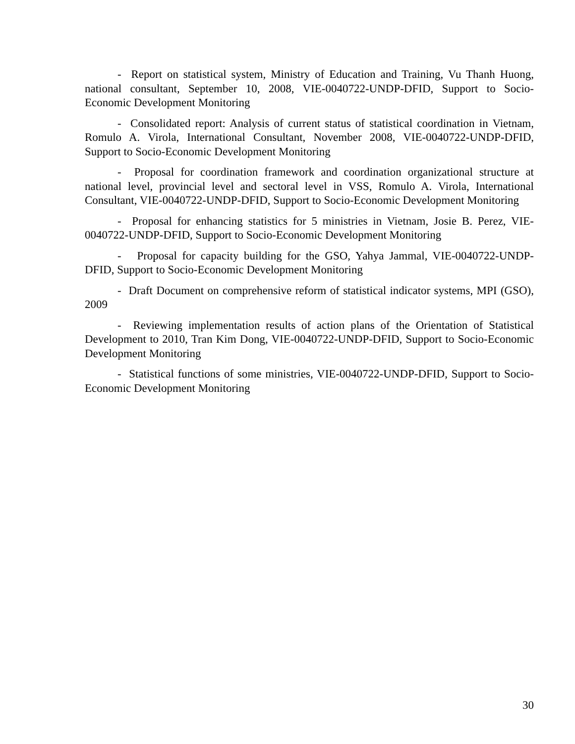- Report on statistical system, Ministry of Education and Training, Vu Thanh Huong, national consultant, September 10, 2008, VIE-0040722-UNDP-DFID, Support to Socio-Economic Development Monitoring
- Consolidated report: Analysis of current status of statistical coordination in Vietnam, Romulo A. Virola, International Consultant, November 2008, VIE-0040722-UNDP-DFID, Support to Socio-Economic Development Monitoring
- Proposal for coordination framework and coordination organizational structure at national level, provincial level and sectoral level in VSS, Romulo A. Virola, International Consultant, VIE-0040722-UNDP-DFID, Support to Socio-Economic Development Monitoring
- Proposal for enhancing statistics for 5 ministries in Vietnam, Josie B. Perez, VIE-0040722-UNDP-DFID, Support to Socio-Economic Development Monitoring
- Proposal for capacity building for the GSO, Yahya Jammal, VIE-0040722-UNDP-DFID, Support to Socio-Economic Development Monitoring
- Draft Document on comprehensive reform of statistical indicator systems, MPI (GSO), 2009
- Reviewing implementation results of action plans of the Orientation of Statistical Development to 2010, Tran Kim Dong, VIE-0040722-UNDP-DFID, Support to Socio-Economic Development Monitoring
- Statistical functions of some ministries, VIE-0040722-UNDP-DFID, Support to Socio-Economic Development Monitoring
30